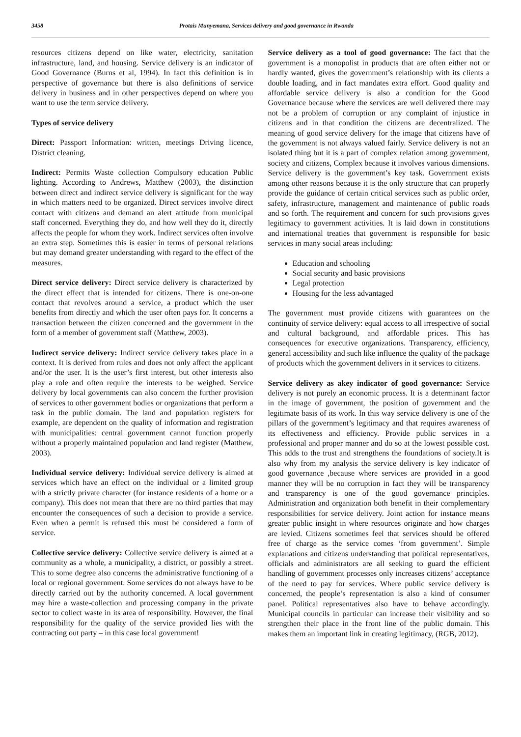3458 Protais Munyemana, Services delivery and good governance in Rwanda
resources citizens depend on like water, electricity, sanitation infrastructure, land, and housing. Service delivery is an indicator of Good Governance (Burns et al, 1994). In fact this definition is in perspective of governance but there is also definitions of service delivery in business and in other perspectives depend on where you want to use the term service delivery.
Types of service delivery
Direct: Passport Information: written, meetings Driving licence, District cleaning.
Indirect: Permits Waste collection Compulsory education Public lighting. According to Andrews, Matthew (2003), the distinction between direct and indirect service delivery is significant for the way in which matters need to be organized. Direct services involve direct contact with citizens and demand an alert attitude from municipal staff concerned. Everything they do, and how well they do it, directly affects the people for whom they work. Indirect services often involve an extra step. Sometimes this is easier in terms of personal relations but may demand greater understanding with regard to the effect of the measures.
Direct service delivery: Direct service delivery is characterized by the direct effect that is intended for citizens. There is one-on-one contact that revolves around a service, a product which the user benefits from directly and which the user often pays for. It concerns a transaction between the citizen concerned and the government in the form of a member of government staff (Matthew, 2003).
Indirect service delivery: Indirect service delivery takes place in a context. It is derived from rules and does not only affect the applicant and/or the user. It is the user’s first interest, but other interests also play a role and often require the interests to be weighed. Service delivery by local governments can also concern the further provision of services to other government bodies or organizations that perform a task in the public domain. The land and population registers for example, are dependent on the quality of information and registration with municipalities: central government cannot function properly without a properly maintained population and land register (Matthew, 2003).
Individual service delivery: Individual service delivery is aimed at services which have an effect on the individual or a limited group with a strictly private character (for instance residents of a home or a company). This does not mean that there are no third parties that may encounter the consequences of such a decision to provide a service. Even when a permit is refused this must be considered a form of service.
Collective service delivery: Collective service delivery is aimed at a community as a whole, a municipality, a district, or possibly a street. This to some degree also concerns the administrative functioning of a local or regional government. Some services do not always have to be directly carried out by the authority concerned. A local government may hire a waste-collection and processing company in the private sector to collect waste in its area of responsibility. However, the final responsibility for the quality of the service provided lies with the contracting out party – in this case local government!
Service delivery as a tool of good governance: The fact that the government is a monopolist in products that are often either not or hardly wanted, gives the government’s relationship with its clients a double loading, and in fact mandates extra effort. Good quality and affordable service delivery is also a condition for the Good Governance because where the services are well delivered there may not be a problem of corruption or any complaint of injustice in citizens and in that condition the citizens are decentralized. The meaning of good service delivery for the image that citizens have of the government is not always valued fairly. Service delivery is not an isolated thing but it is a part of complex relation among government, society and citizens, Complex because it involves various dimensions. Service delivery is the government’s key task. Government exists among other reasons because it is the only structure that can properly provide the guidance of certain critical services such as public order, safety, infrastructure, management and maintenance of public roads and so forth. The requirement and concern for such provisions gives legitimacy to government activities. It is laid down in constitutions and international treaties that government is responsible for basic services in many social areas including:
Education and schooling
Social security and basic provisions
Legal protection
Housing for the less advantaged
The government must provide citizens with guarantees on the continuity of service delivery: equal access to all irrespective of social and cultural background, and affordable prices. This has consequences for executive organizations. Transparency, efficiency, general accessibility and such like influence the quality of the package of products which the government delivers in it services to citizens.
Service delivery as akey indicator of good governance: Service delivery is not purely an economic process. It is a determinant factor in the image of government, the position of government and the legitimate basis of its work. In this way service delivery is one of the pillars of the government’s legitimacy and that requires awareness of its effectiveness and efficiency. Provide public services in a professional and proper manner and do so at the lowest possible cost. This adds to the trust and strengthens the foundations of society.It is also why from my analysis the service delivery is key indicator of good governance ,because where services are provided in a good manner they will be no corruption in fact they will be transparency and transparency is one of the good governance principles. Administration and organization both benefit in their complementary responsibilities for service delivery. Joint action for instance means greater public insight in where resources originate and how charges are levied. Citizens sometimes feel that services should be offered free of charge as the service comes ‘from government’. Simple explanations and citizens understanding that political representatives, officials and administrators are all seeking to guard the efficient handling of government processes only increases citizens’ acceptance of the need to pay for services. Where public service delivery is concerned, the people’s representation is also a kind of consumer panel. Political representatives also have to behave accordingly. Municipal councils in particular can increase their visibility and so strengthen their place in the front line of the public domain. This makes them an important link in creating legitimacy, (RGB, 2012).